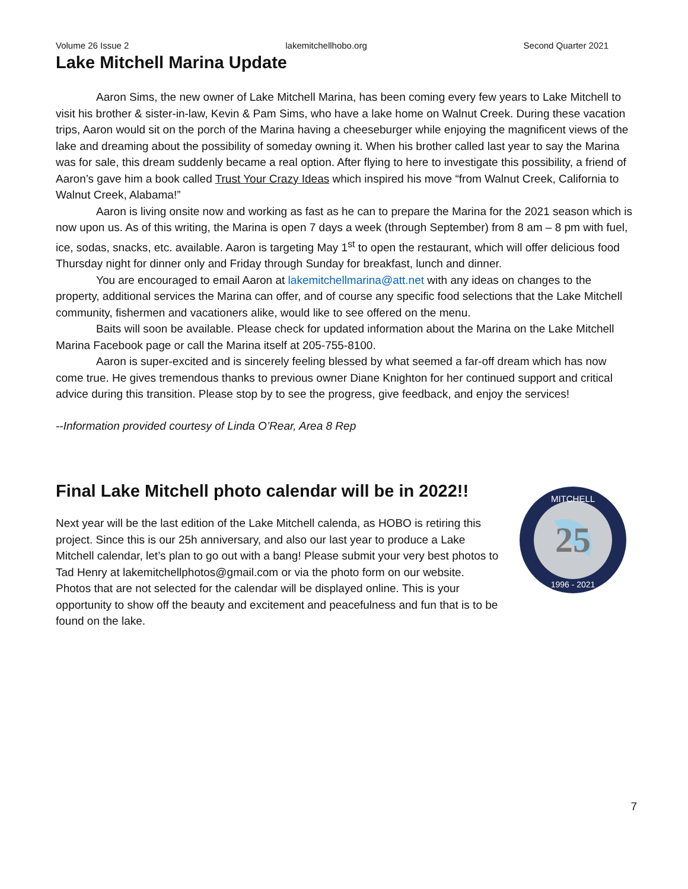Volume 26 Issue 2 lakemitchellhobo.org Second Quarter 2021
Lake Mitchell Marina Update
Aaron Sims, the new owner of Lake Mitchell Marina, has been coming every few years to Lake Mitchell to visit his brother & sister-in-law, Kevin & Pam Sims, who have a lake home on Walnut Creek. During these vacation trips, Aaron would sit on the porch of the Marina having a cheeseburger while enjoying the magnificent views of the lake and dreaming about the possibility of someday owning it. When his brother called last year to say the Marina was for sale, this dream suddenly became a real option. After flying to here to investigate this possibility, a friend of Aaron’s gave him a book called Trust Your Crazy Ideas which inspired his move “from Walnut Creek, California to Walnut Creek, Alabama!”
Aaron is living onsite now and working as fast as he can to prepare the Marina for the 2021 season which is now upon us. As of this writing, the Marina is open 7 days a week (through September) from 8 am – 8 pm with fuel, ice, sodas, snacks, etc. available. Aaron is targeting May 1<sup>st</sup> to open the restaurant, which will offer delicious food Thursday night for dinner only and Friday through Sunday for breakfast, lunch and dinner.
You are encouraged to email Aaron at lakemitchellmarina@att.net with any ideas on changes to the property, additional services the Marina can offer, and of course any specific food selections that the Lake Mitchell community, fishermen and vacationers alike, would like to see offered on the menu.
Baits will soon be available. Please check for updated information about the Marina on the Lake Mitchell Marina Facebook page or call the Marina itself at 205-755-8100.
Aaron is super-excited and is sincerely feeling blessed by what seemed a far-off dream which has now come true. He gives tremendous thanks to previous owner Diane Knighton for her continued support and critical advice during this transition. Please stop by to see the progress, give feedback, and enjoy the services!
--Information provided courtesy of Linda O’Rear, Area 8 Rep
Final Lake Mitchell photo calendar will be in 2022!!
Next year will be the last edition of the Lake Mitchell calenda, as HOBO is retiring this project. Since this is our 25h anniversary, and also our last year to produce a Lake Mitchell calendar, let’s plan to go out with a bang! Please submit your very best photos to Tad Henry at lakemitchellphotos@gmail.com or via the photo form on our website. Photos that are not selected for the calendar will be displayed online. This is your opportunity to show off the beauty and excitement and peacefulness and fun that is to be found on the lake.
25
MITCHELL
1996 - 2021
7